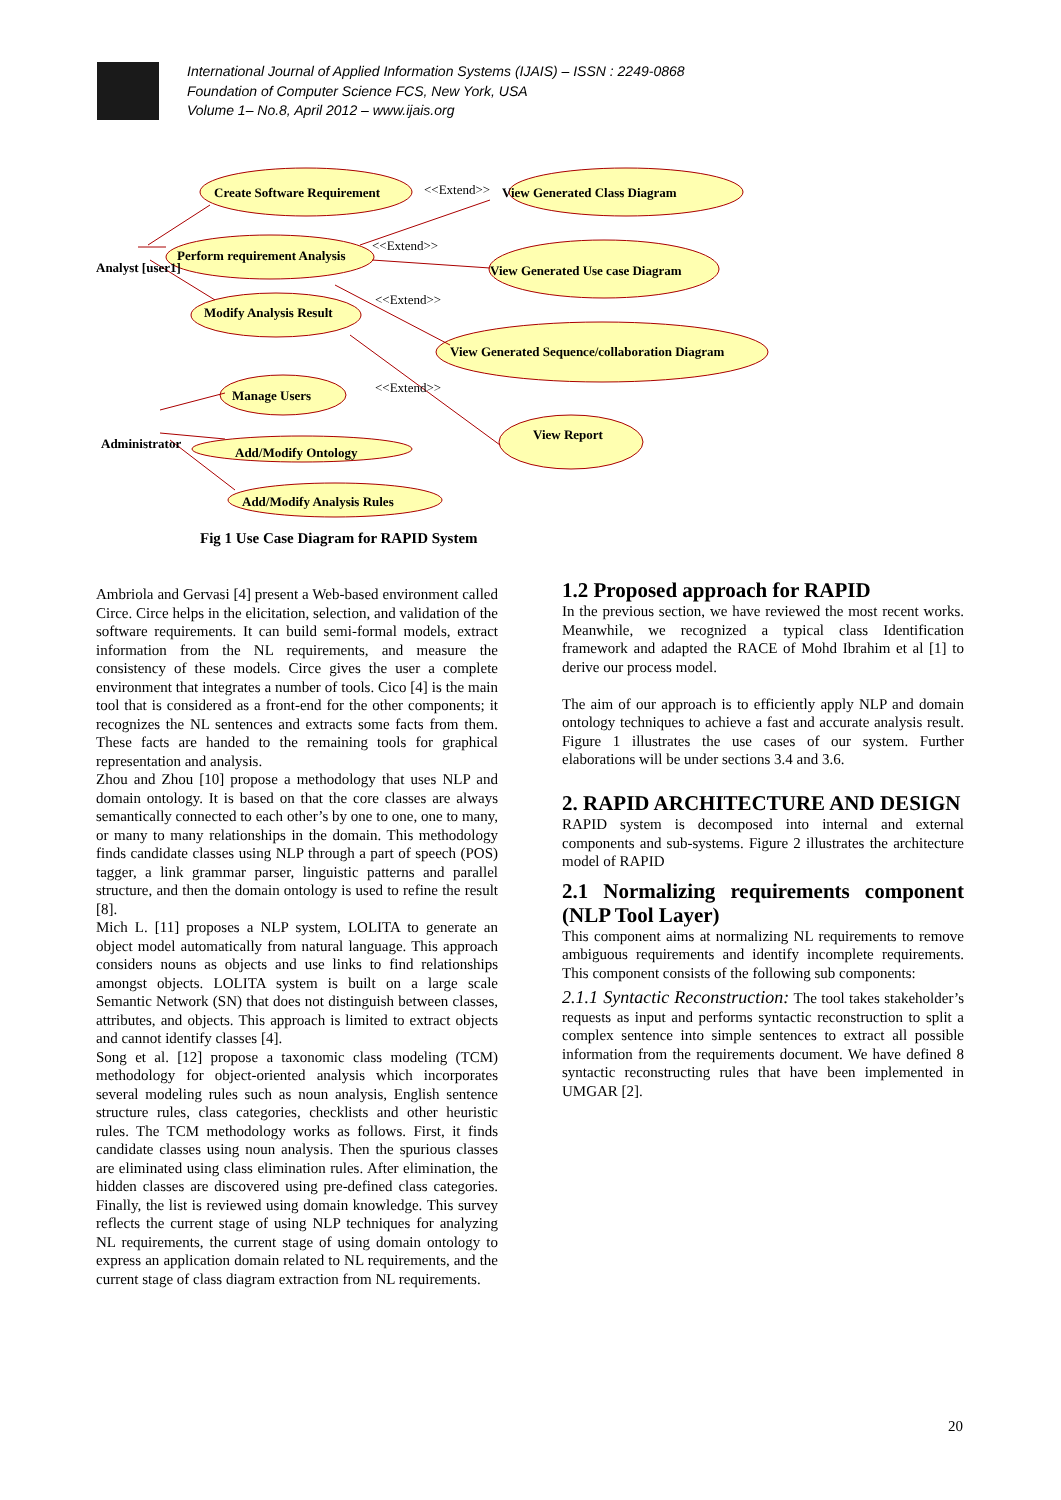International Journal of Applied Information Systems (IJAIS) – ISSN : 2249-0868
Foundation of Computer Science FCS, New York, USA
Volume 1– No.8, April 2012 – www.ijais.org
Create Software Requirement
View Generated Class Diagram
Perform requirement Analysis
View Generated Use case Diagram
Modify Analysis Result
View Generated Sequence/collaboration Diagram
Manage Users
View Report
Add/Modify Ontology
Add/Modify Analysis Rules
Analyst [user1]
Administrator
<<Extend>>
<<Extend>>
<<Extend>>
<<Extend>>
Fig 1 Use Case Diagram for RAPID System
Ambriola and Gervasi [4] present a Web-based environment called Circe. Circe helps in the elicitation, selection, and validation of the software requirements. It can build semi-formal models, extract information from the NL requirements, and measure the consistency of these models. Circe gives the user a complete environment that integrates a number of tools. Cico [4] is the main tool that is considered as a front-end for the other components; it recognizes the NL sentences and extracts some facts from them. These facts are handed to the remaining tools for graphical representation and analysis.
Zhou and Zhou [10] propose a methodology that uses NLP and domain ontology. It is based on that the core classes are always semantically connected to each other’s by one to one, one to many, or many to many relationships in the domain. This methodology finds candidate classes using NLP through a part of speech (POS) tagger, a link grammar parser, linguistic patterns and parallel structure, and then the domain ontology is used to refine the result [8].
Mich L. [11] proposes a NLP system, LOLITA to generate an object model automatically from natural language. This approach considers nouns as objects and use links to find relationships amongst objects. LOLITA system is built on a large scale Semantic Network (SN) that does not distinguish between classes, attributes, and objects. This approach is limited to extract objects and cannot identify classes [4].
Song et al. [12] propose a taxonomic class modeling (TCM) methodology for object-oriented analysis which incorporates several modeling rules such as noun analysis, English sentence structure rules, class categories, checklists and other heuristic rules. The TCM methodology works as follows. First, it finds candidate classes using noun analysis. Then the spurious classes are eliminated using class elimination rules. After elimination, the hidden classes are discovered using pre-defined class categories. Finally, the list is reviewed using domain knowledge. This survey reflects the current stage of using NLP techniques for analyzing NL requirements, the current stage of using domain ontology to express an application domain related to NL requirements, and the current stage of class diagram extraction from NL requirements.
1.2 Proposed approach for RAPID
In the previous section, we have reviewed the most recent works. Meanwhile, we recognized a typical class Identification framework and adapted the RACE of Mohd Ibrahim et al [1] to derive our process model.
The aim of our approach is to efficiently apply NLP and domain ontology techniques to achieve a fast and accurate analysis result. Figure 1 illustrates the use cases of our system. Further elaborations will be under sections 3.4 and 3.6.
2. RAPID ARCHITECTURE AND DESIGN
RAPID system is decomposed into internal and external components and sub-systems. Figure 2 illustrates the architecture model of RAPID
2.1 Normalizing requirements component (NLP Tool Layer)
This component aims at normalizing NL requirements to remove ambiguous requirements and identify incomplete requirements. This component consists of the following sub components:
2.1.1 Syntactic Reconstruction: The tool takes stakeholder’s requests as input and performs syntactic reconstruction to split a complex sentence into simple sentences to extract all possible information from the requirements document. We have defined 8 syntactic reconstructing rules that have been implemented in UMGAR [2].
20